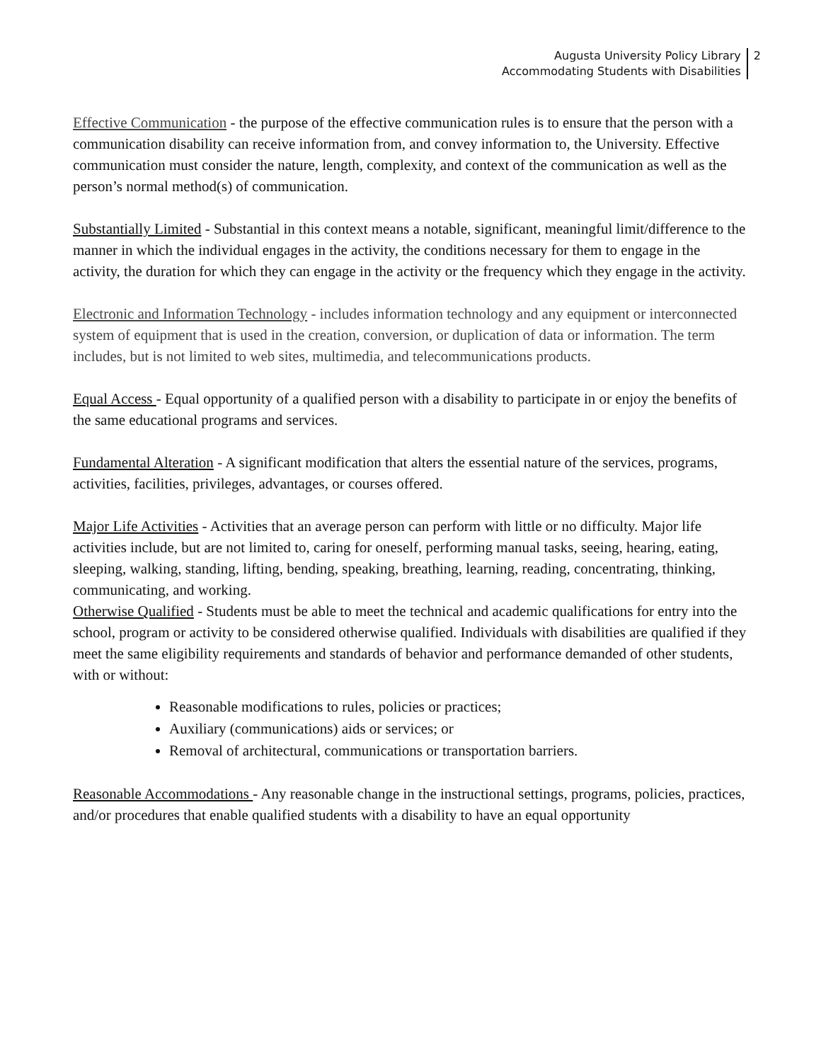Augusta University Policy Library
Accommodating Students with Disabilities
2
Effective Communication - the purpose of the effective communication rules is to ensure that the person with a communication disability can receive information from, and convey information to, the University. Effective communication must consider the nature, length, complexity, and context of the communication as well as the person’s normal method(s) of communication.
Substantially Limited - Substantial in this context means a notable, significant, meaningful limit/difference to the manner in which the individual engages in the activity, the conditions necessary for them to engage in the activity, the duration for which they can engage in the activity or the frequency which they engage in the activity.
Electronic and Information Technology - includes information technology and any equipment or interconnected system of equipment that is used in the creation, conversion, or duplication of data or information. The term includes, but is not limited to web sites, multimedia, and telecommunications products.
Equal Access - Equal opportunity of a qualified person with a disability to participate in or enjoy the benefits of the same educational programs and services.
Fundamental Alteration - A significant modification that alters the essential nature of the services, programs, activities, facilities, privileges, advantages, or courses offered.
Major Life Activities - Activities that an average person can perform with little or no difficulty. Major life activities include, but are not limited to, caring for oneself, performing manual tasks, seeing, hearing, eating, sleeping, walking, standing, lifting, bending, speaking, breathing, learning, reading, concentrating, thinking, communicating, and working.
Otherwise Qualified - Students must be able to meet the technical and academic qualifications for entry into the school, program or activity to be considered otherwise qualified. Individuals with disabilities are qualified if they meet the same eligibility requirements and standards of behavior and performance demanded of other students, with or without:
Reasonable modifications to rules, policies or practices;
Auxiliary (communications) aids or services; or
Removal of architectural, communications or transportation barriers.
Reasonable Accommodations - Any reasonable change in the instructional settings, programs, policies, practices, and/or procedures that enable qualified students with a disability to have an equal opportunity